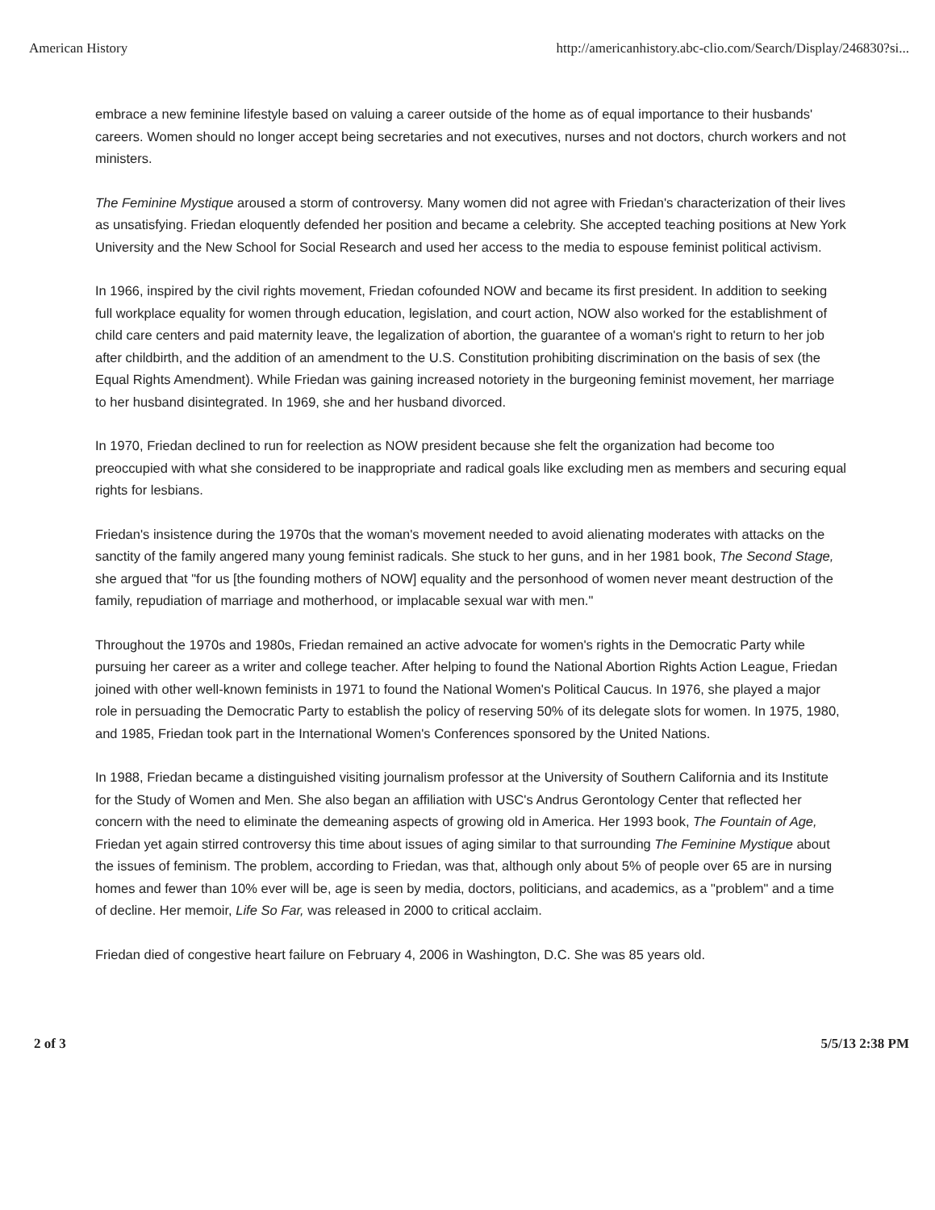American History http://americanhistory.abc-clio.com/Search/Display/246830?si...
embrace a new feminine lifestyle based on valuing a career outside of the home as of equal importance to their husbands' careers. Women should no longer accept being secretaries and not executives, nurses and not doctors, church workers and not ministers.
The Feminine Mystique aroused a storm of controversy. Many women did not agree with Friedan's characterization of their lives as unsatisfying. Friedan eloquently defended her position and became a celebrity. She accepted teaching positions at New York University and the New School for Social Research and used her access to the media to espouse feminist political activism.
In 1966, inspired by the civil rights movement, Friedan cofounded NOW and became its first president. In addition to seeking full workplace equality for women through education, legislation, and court action, NOW also worked for the establishment of child care centers and paid maternity leave, the legalization of abortion, the guarantee of a woman's right to return to her job after childbirth, and the addition of an amendment to the U.S. Constitution prohibiting discrimination on the basis of sex (the Equal Rights Amendment). While Friedan was gaining increased notoriety in the burgeoning feminist movement, her marriage to her husband disintegrated. In 1969, she and her husband divorced.
In 1970, Friedan declined to run for reelection as NOW president because she felt the organization had become too preoccupied with what she considered to be inappropriate and radical goals like excluding men as members and securing equal rights for lesbians.
Friedan's insistence during the 1970s that the woman's movement needed to avoid alienating moderates with attacks on the sanctity of the family angered many young feminist radicals. She stuck to her guns, and in her 1981 book, The Second Stage, she argued that "for us [the founding mothers of NOW] equality and the personhood of women never meant destruction of the family, repudiation of marriage and motherhood, or implacable sexual war with men."
Throughout the 1970s and 1980s, Friedan remained an active advocate for women's rights in the Democratic Party while pursuing her career as a writer and college teacher. After helping to found the National Abortion Rights Action League, Friedan joined with other well-known feminists in 1971 to found the National Women's Political Caucus. In 1976, she played a major role in persuading the Democratic Party to establish the policy of reserving 50% of its delegate slots for women. In 1975, 1980, and 1985, Friedan took part in the International Women's Conferences sponsored by the United Nations.
In 1988, Friedan became a distinguished visiting journalism professor at the University of Southern California and its Institute for the Study of Women and Men. She also began an affiliation with USC's Andrus Gerontology Center that reflected her concern with the need to eliminate the demeaning aspects of growing old in America. Her 1993 book, The Fountain of Age, Friedan yet again stirred controversy this time about issues of aging similar to that surrounding The Feminine Mystique about the issues of feminism. The problem, according to Friedan, was that, although only about 5% of people over 65 are in nursing homes and fewer than 10% ever will be, age is seen by media, doctors, politicians, and academics, as a "problem" and a time of decline. Her memoir, Life So Far, was released in 2000 to critical acclaim.
Friedan died of congestive heart failure on February 4, 2006 in Washington, D.C. She was 85 years old.
2 of 3 5/5/13 2:38 PM